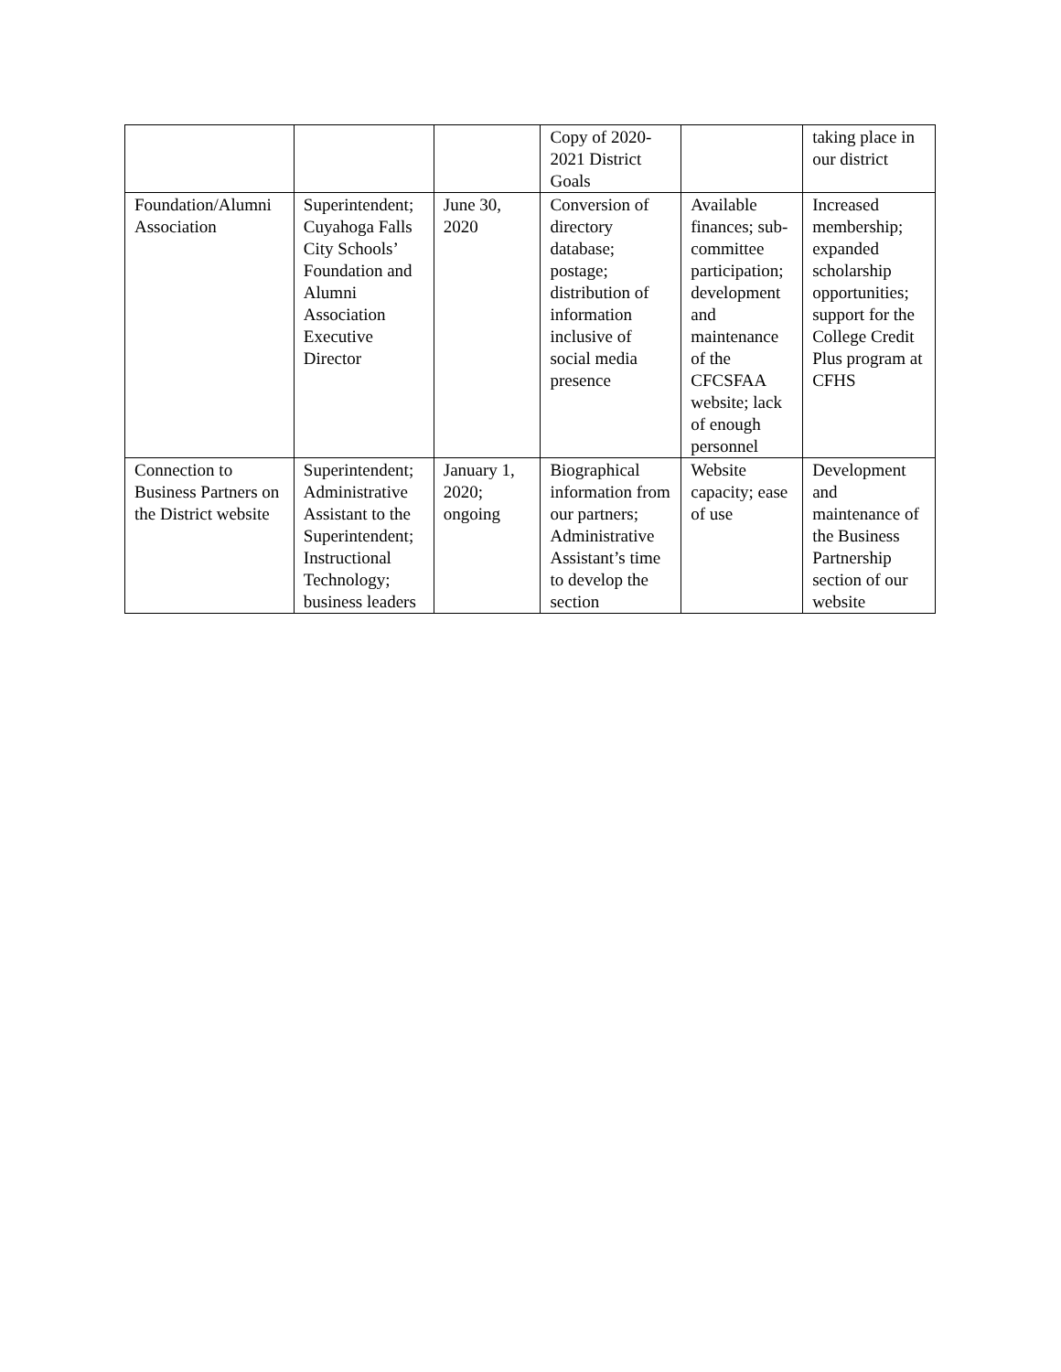| | | | Copy of 2020-2021 District Goals | | taking place in our district |
| Foundation/Alumni Association | Superintendent; Cuyahoga Falls City Schools’ Foundation and Alumni Association Executive Director | June 30, 2020 | Conversion of directory database; postage; distribution of information inclusive of social media presence | Available finances; sub-committee participation; development and maintenance of the CFCSFAA website; lack of enough personnel | Increased membership; expanded scholarship opportunities; support for the College Credit Plus program at CFHS |
| Connection to Business Partners on the District website | Superintendent; Administrative Assistant to the Superintendent; Instructional Technology; business leaders | January 1, 2020; ongoing | Biographical information from our partners; Administrative Assistant’s time to develop the section | Website capacity; ease of use | Development and maintenance of the Business Partnership section of our website |